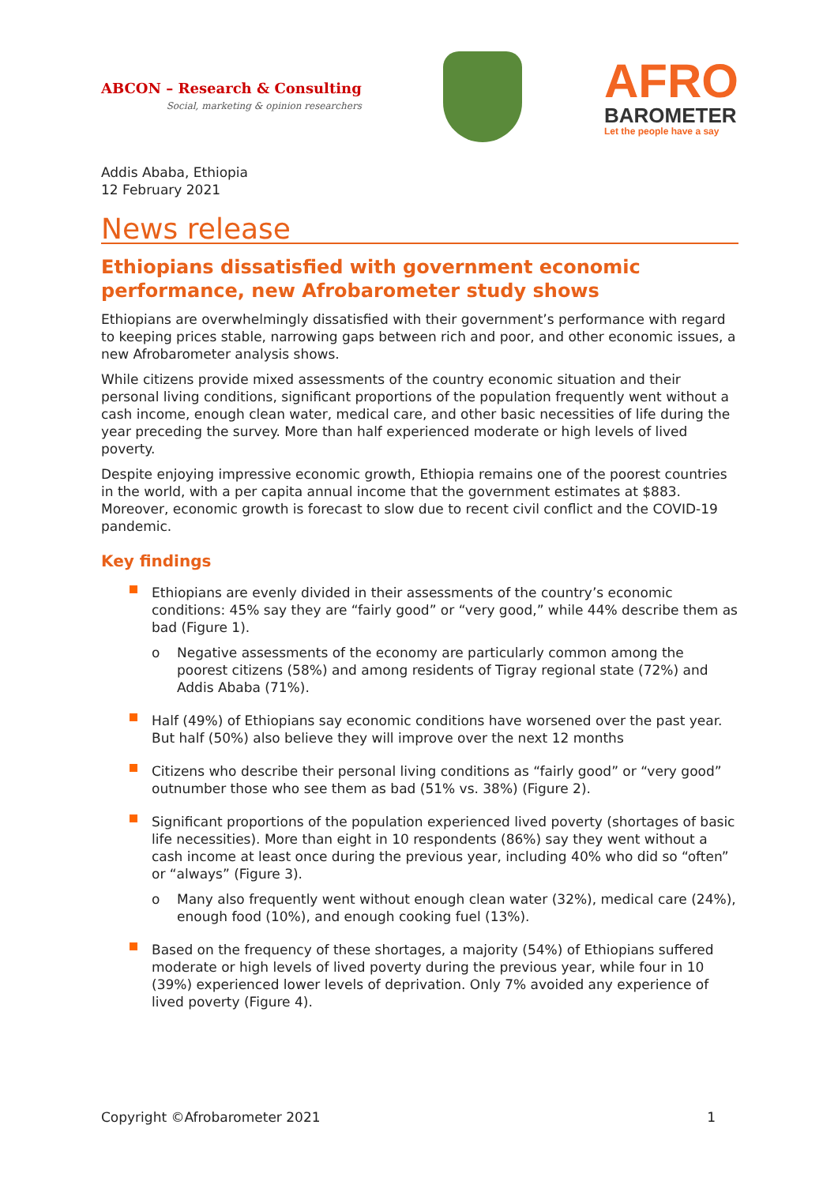ABCON – Research & Consulting
Social, marketing & opinion researchers
AFRO
BAROMETER
Let the people have a say
Addis Ababa, Ethiopia
12 February 2021
News release
Ethiopians dissatisfied with government economic performance, new Afrobarometer study shows
Ethiopians are overwhelmingly dissatisfied with their government’s performance with regard to keeping prices stable, narrowing gaps between rich and poor, and other economic issues, a new Afrobarometer analysis shows.
While citizens provide mixed assessments of the country economic situation and their personal living conditions, significant proportions of the population frequently went without a cash income, enough clean water, medical care, and other basic necessities of life during the year preceding the survey. More than half experienced moderate or high levels of lived poverty.
Despite enjoying impressive economic growth, Ethiopia remains one of the poorest countries in the world, with a per capita annual income that the government estimates at $883. Moreover, economic growth is forecast to slow due to recent civil conflict and the COVID-19 pandemic.
Key findings
Ethiopians are evenly divided in their assessments of the country’s economic conditions: 45% say they are “fairly good” or “very good,” while 44% describe them as bad (Figure 1).
o Negative assessments of the economy are particularly common among the poorest citizens (58%) and among residents of Tigray regional state (72%) and Addis Ababa (71%).
Half (49%) of Ethiopians say economic conditions have worsened over the past year. But half (50%) also believe they will improve over the next 12 months
Citizens who describe their personal living conditions as “fairly good” or “very good” outnumber those who see them as bad (51% vs. 38%) (Figure 2).
Significant proportions of the population experienced lived poverty (shortages of basic life necessities). More than eight in 10 respondents (86%) say they went without a cash income at least once during the previous year, including 40% who did so “often” or “always” (Figure 3).
o Many also frequently went without enough clean water (32%), medical care (24%), enough food (10%), and enough cooking fuel (13%).
Based on the frequency of these shortages, a majority (54%) of Ethiopians suffered moderate or high levels of lived poverty during the previous year, while four in 10 (39%) experienced lower levels of deprivation. Only 7% avoided any experience of lived poverty (Figure 4).
Copyright ©Afrobarometer 2021 1